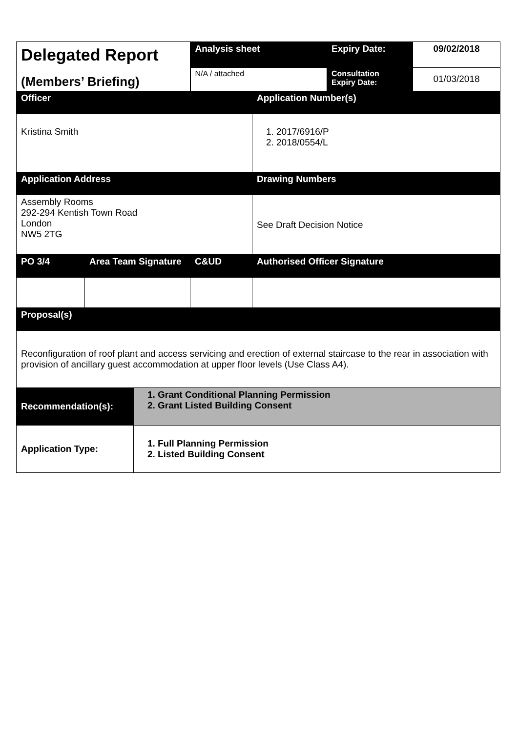| Delegated Report (Members’ Briefing) | | | Analysis sheet | | Expiry Date: | 09/02/2018 |
| | | | N/A / attached | | Consultation Expiry Date: | 01/03/2018 |
| Officer | | | | Application Number(s) | | |
| Kristina Smith | | | | 1. 2017/6916/P 2. 2018/0554/L | | |
| Application Address | | | | Drawing Numbers | | |
| Assembly Rooms 292-294 Kentish Town Road London NW5 2TG | | | | See Draft Decision Notice | | |
| PO 3/4 | Area Team Signature | | C&UD | Authorised Officer Signature | | |
| Proposal(s) | | | | | | |
| Reconfiguration of roof plant and access servicing and erection of external staircase to the rear in association with provision of ancillary guest accommodation at upper floor levels (Use Class A4). | | | | | | |
| Recommendation(s): | | 1. Grant Conditional Planning Permission 2. Grant Listed Building Consent | | | | |
| Application Type: | | 1. Full Planning Permission 2. Listed Building Consent | | | | |